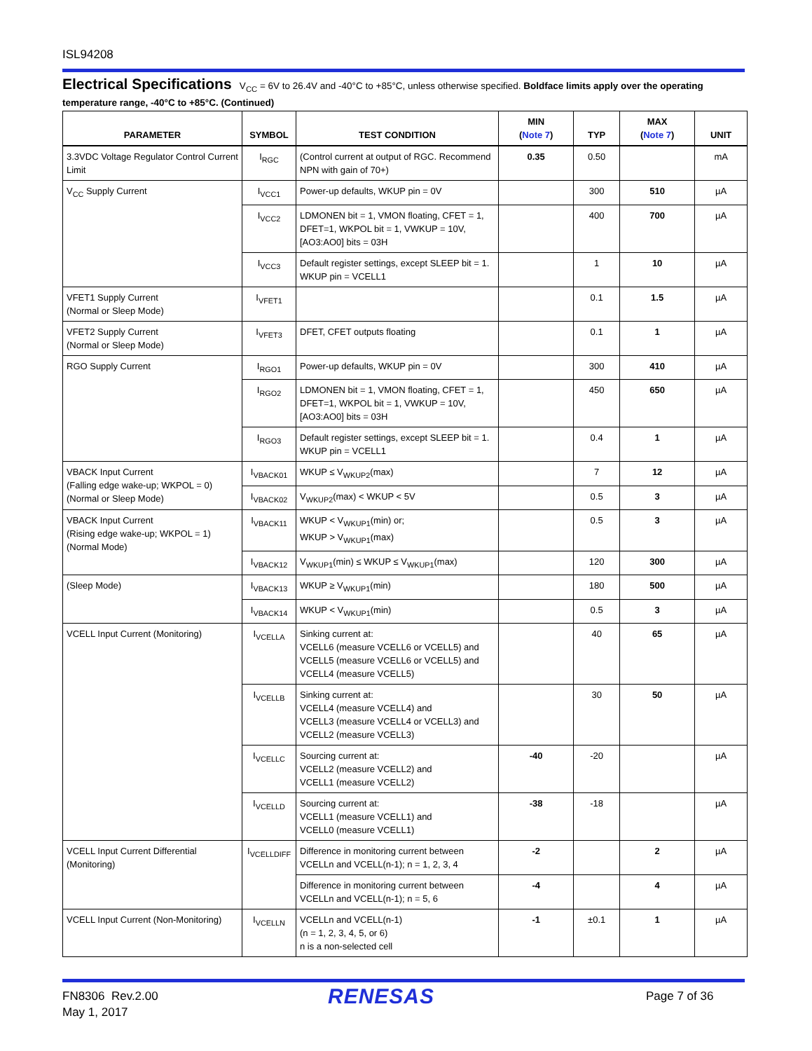ISL94208
Electrical Specifications V<sub>CC</sub> = 6V to 26.4V and -40°C to +85°C, unless otherwise specified. Boldface limits apply over the operating temperature range, -40°C to +85°C. (Continued)
| PARAMETER | SYMBOL | TEST CONDITION | MIN ( Note 7 ) | TYP | MAX ( Note 7 ) | UNIT |
| --- | --- | --- | --- | --- | --- | --- |
| 3.3VDC Voltage Regulator Control Current Limit | I<sub>RGC</sub> | (Control current at output of RGC. Recommend NPN with gain of 70+) | 0.35 | 0.50 | | mA |
| V<sub>CC</sub> Supply Current | I<sub>VCC1</sub> | Power-up defaults, WKUP pin = 0V | | 300 | 510 | µA |
| | I<sub>VCC2</sub> | LDMONEN bit = 1, VMON floating, CFET = 1, DFET=1, WKPOL bit = 1, VWKUP = 10V, [AO3:AO0] bits = 03H | | 400 | 700 | µA |
| | I<sub>VCC3</sub> | Default register settings, except SLEEP bit = 1. WKUP pin = VCELL1 | | 1 | 10 | µA |
| VFET1 Supply Current (Normal or Sleep Mode) | I<sub>VFET1</sub> | | | 0.1 | 1.5 | µA |
| VFET2 Supply Current (Normal or Sleep Mode) | I<sub>VFET3</sub> | DFET, CFET outputs floating | | 0.1 | 1 | µA |
| RGO Supply Current | I<sub>RGO1</sub> | Power-up defaults, WKUP pin = 0V | | 300 | 410 | µA |
| | I<sub>RGO2</sub> | LDMONEN bit = 1, VMON floating, CFET = 1, DFET=1, WKPOL bit = 1, VWKUP = 10V, [AO3:AO0] bits = 03H | | 450 | 650 | µA |
| | I<sub>RGO3</sub> | Default register settings, except SLEEP bit = 1. WKUP pin = VCELL1 | | 0.4 | 1 | µA |
| VBACK Input Current (Falling edge wake-up; WKPOL = 0) (Normal or Sleep Mode) | I<sub>VBACK01</sub> | WKUP ≤ V<sub>WKUP2</sub>(max) | | 7 | 12 | µA |
| | I<sub>VBACK02</sub> | V<sub>WKUP2</sub>(max) < WKUP < 5V | | 0.5 | 3 | µA |
| VBACK Input Current (Rising edge wake-up; WKPOL = 1) (Normal Mode) | I<sub>VBACK11</sub> | WKUP < V<sub>WKUP1</sub>(min) or; WKUP > V<sub>WKUP1</sub>(max) | | 0.5 | 3 | µA |
| | I<sub>VBACK12</sub> | V<sub>WKUP1</sub>(min) ≤ WKUP ≤ V<sub>WKUP1</sub>(max) | | 120 | 300 | µA |
| (Sleep Mode) | I<sub>VBACK13</sub> | WKUP ≥ V<sub>WKUP1</sub>(min) | | 180 | 500 | µA |
| | I<sub>VBACK14</sub> | WKUP < V<sub>WKUP1</sub>(min) | | 0.5 | 3 | µA |
| VCELL Input Current (Monitoring) | I<sub>VCELLA</sub> | Sinking current at: VCELL6 (measure VCELL6 or VCELL5) and VCELL5 (measure VCELL6 or VCELL5) and VCELL4 (measure VCELL5) | | 40 | 65 | µA |
| | I<sub>VCELLB</sub> | Sinking current at: VCELL4 (measure VCELL4) and VCELL3 (measure VCELL4 or VCELL3) and VCELL2 (measure VCELL3) | | 30 | 50 | µA |
| | I<sub>VCELLC</sub> | Sourcing current at: VCELL2 (measure VCELL2) and VCELL1 (measure VCELL2) | -40 | -20 | | µA |
| | I<sub>VCELLD</sub> | Sourcing current at: VCELL1 (measure VCELL1) and VCELL0 (measure VCELL1) | -38 | -18 | | µA |
| VCELL Input Current Differential (Monitoring) | I<sub>VCELLDIFF</sub> | Difference in monitoring current between VCELLn and VCELL(n-1); n = 1, 2, 3, 4 | -2 | | 2 | µA |
| | | Difference in monitoring current between VCELLn and VCELL(n-1); n = 5, 6 | -4 | | 4 | µA |
| VCELL Input Current (Non-Monitoring) | I<sub>VCELLN</sub> | VCELLn and VCELL(n-1) (n = 1, 2, 3, 4, 5, or 6) n is a non-selected cell | -1 | ±0.1 | 1 | µA |
FN8306 Rev.2.00
May 1, 2017
RENESAS Page 7 of 36